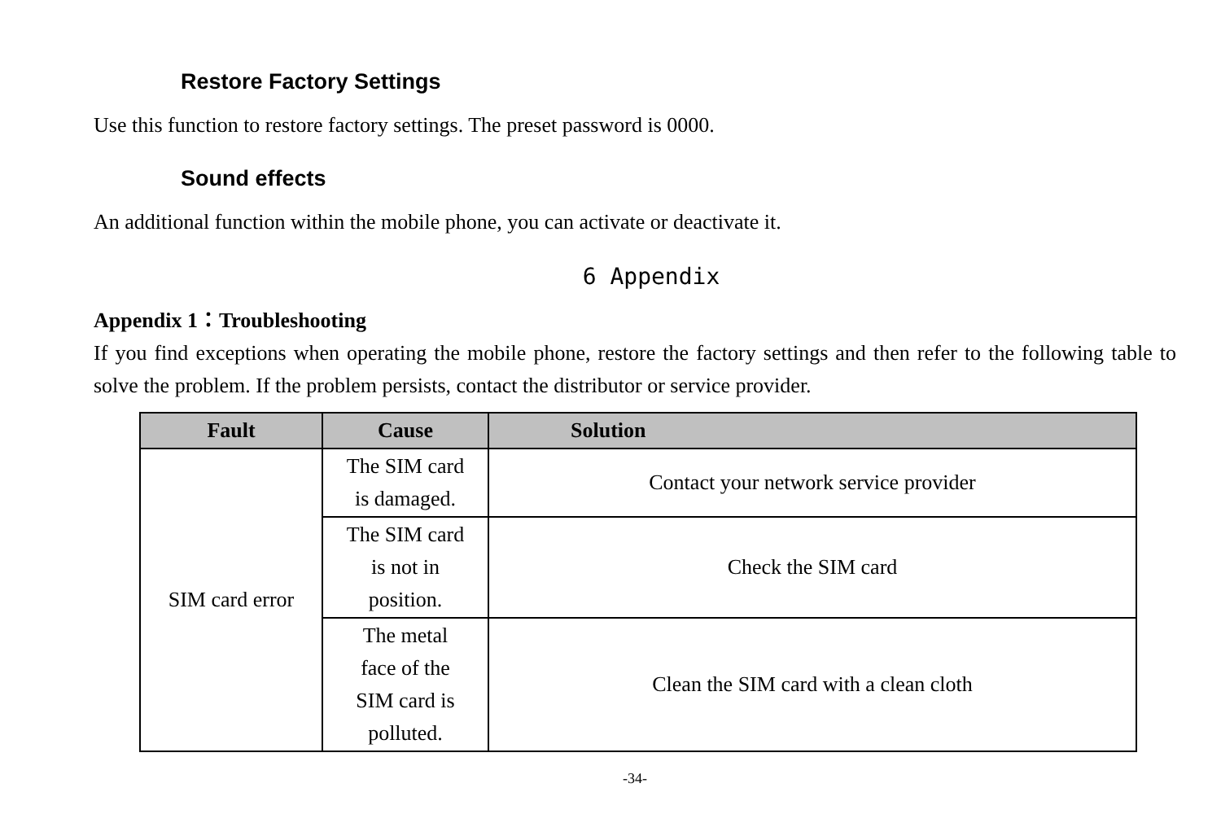Restore Factory Settings
Use this function to restore factory settings. The preset password is 0000.
Sound effects
An additional function within the mobile phone, you can activate or deactivate it.
6 Appendix
Appendix 1：Troubleshooting
If you find exceptions when operating the mobile phone, restore the factory settings and then refer to the following table to solve the problem. If the problem persists, contact the distributor or service provider.
| Fault | Cause | Solution |
| --- | --- | --- |
| SIM card error | The SIM card is damaged. | Contact your network service provider |
| | The SIM card is not in position. | Check the SIM card |
| | The metal face of the SIM card is polluted. | Clean the SIM card with a clean cloth |
-34-